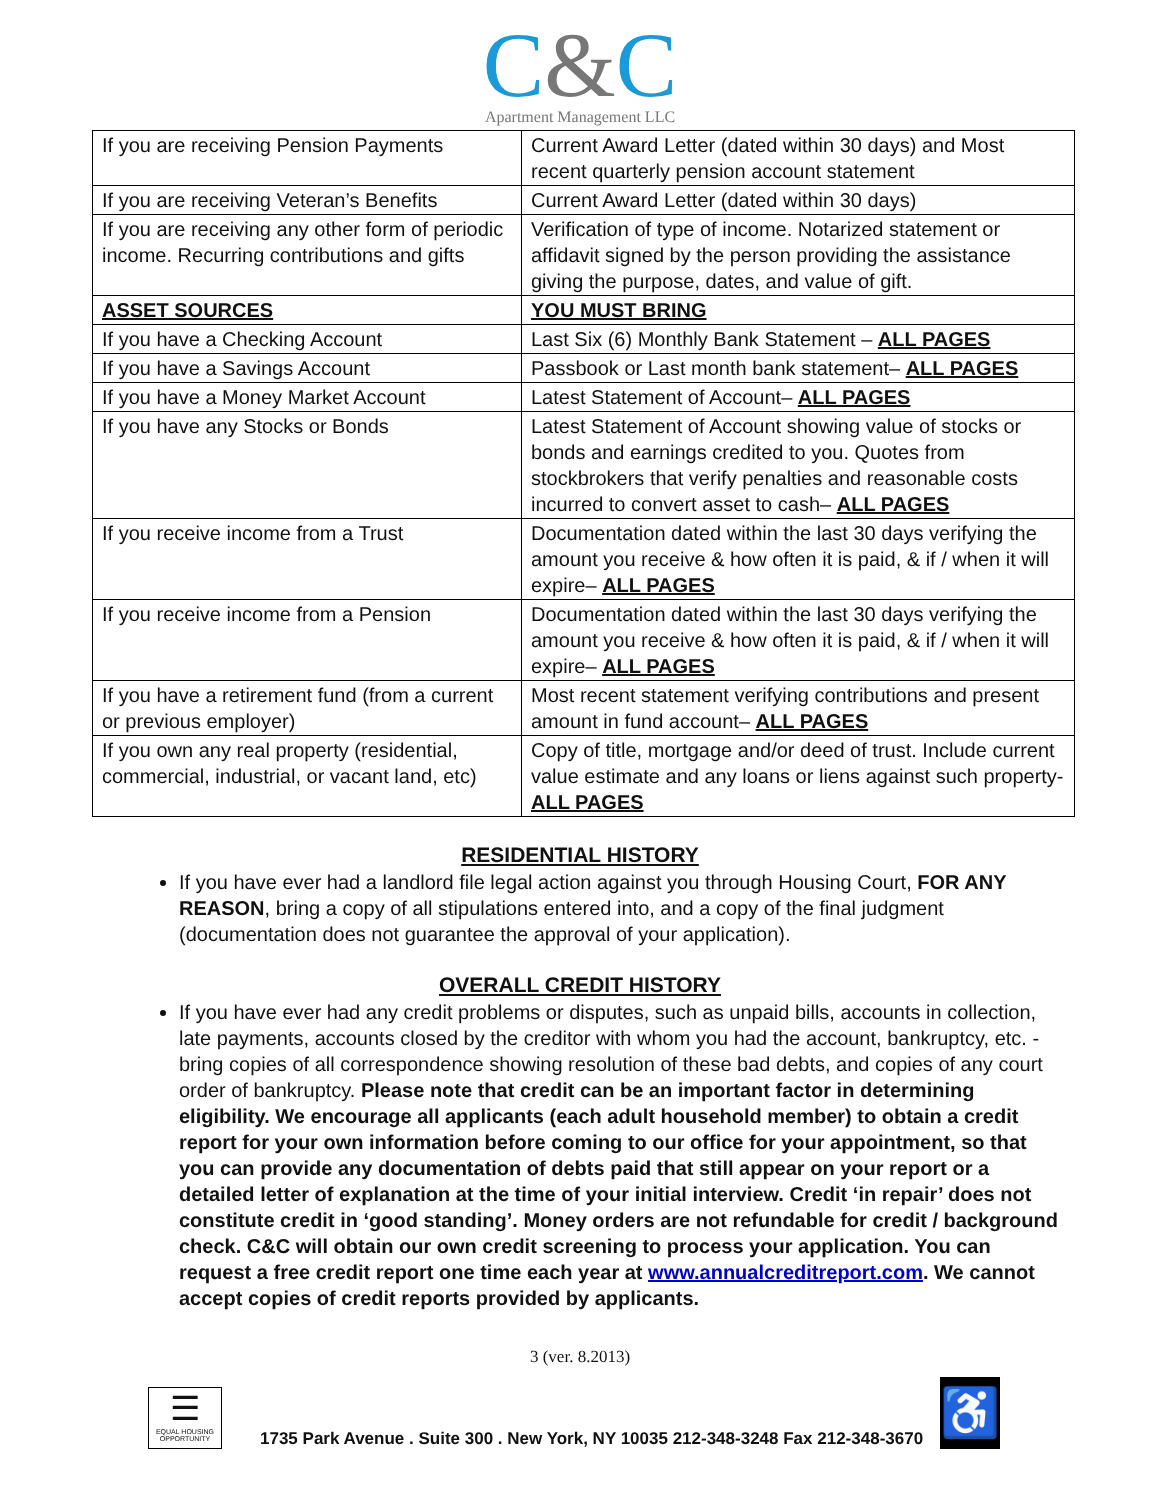C&C
Apartment Management LLC
| If you are receiving Pension Payments | Current Award Letter (dated within 30 days) and Most recent quarterly pension account statement |
| If you are receiving Veteran’s Benefits | Current Award Letter (dated within 30 days) |
| If you are receiving any other form of periodic income. Recurring contributions and gifts | Verification of type of income. Notarized statement or affidavit signed by the person providing the assistance giving the purpose, dates, and value of gift. |
| ASSET SOURCES | YOU MUST BRING |
| If you have a Checking Account | Last Six (6) Monthly Bank Statement – ALL PAGES |
| If you have a Savings Account | Passbook or Last month bank statement– ALL PAGES |
| If you have a Money Market Account | Latest Statement of Account– ALL PAGES |
| If you have any Stocks or Bonds | Latest Statement of Account showing value of stocks or bonds and earnings credited to you. Quotes from stockbrokers that verify penalties and reasonable costs incurred to convert asset to cash– ALL PAGES |
| If you receive income from a Trust | Documentation dated within the last 30 days verifying the amount you receive & how often it is paid, & if / when it will expire– ALL PAGES |
| If you receive income from a Pension | Documentation dated within the last 30 days verifying the amount you receive & how often it is paid, & if / when it will expire– ALL PAGES |
| If you have a retirement fund (from a current or previous employer) | Most recent statement verifying contributions and present amount in fund account– ALL PAGES |
| If you own any real property (residential, commercial, industrial, or vacant land, etc) | Copy of title, mortgage and/or deed of trust. Include current value estimate and any loans or liens against such property- ALL PAGES |
RESIDENTIAL HISTORY
If you have ever had a landlord file legal action against you through Housing Court, FOR ANY REASON, bring a copy of all stipulations entered into, and a copy of the final judgment (documentation does not guarantee the approval of your application).
OVERALL CREDIT HISTORY
If you have ever had any credit problems or disputes, such as unpaid bills, accounts in collection, late payments, accounts closed by the creditor with whom you had the account, bankruptcy, etc. - bring copies of all correspondence showing resolution of these bad debts, and copies of any court order of bankruptcy. Please note that credit can be an important factor in determining eligibility. We encourage all applicants (each adult household member) to obtain a credit report for your own information before coming to our office for your appointment, so that you can provide any documentation of debts paid that still appear on your report or a detailed letter of explanation at the time of your initial interview. Credit ‘in repair’ does not constitute credit in ‘good standing’. Money orders are not refundable for credit / background check. C&C will obtain our own credit screening to process your application. You can request a free credit report one time each year at www.annualcreditreport.com. We cannot accept copies of credit reports provided by applicants.
3 (ver. 8.2013)
☰
EQUAL HOUSING OPPORTUNITY
1735 Park Avenue . Suite 300 . New York, NY 10035 212-348-3248 Fax 212-348-3670
♿